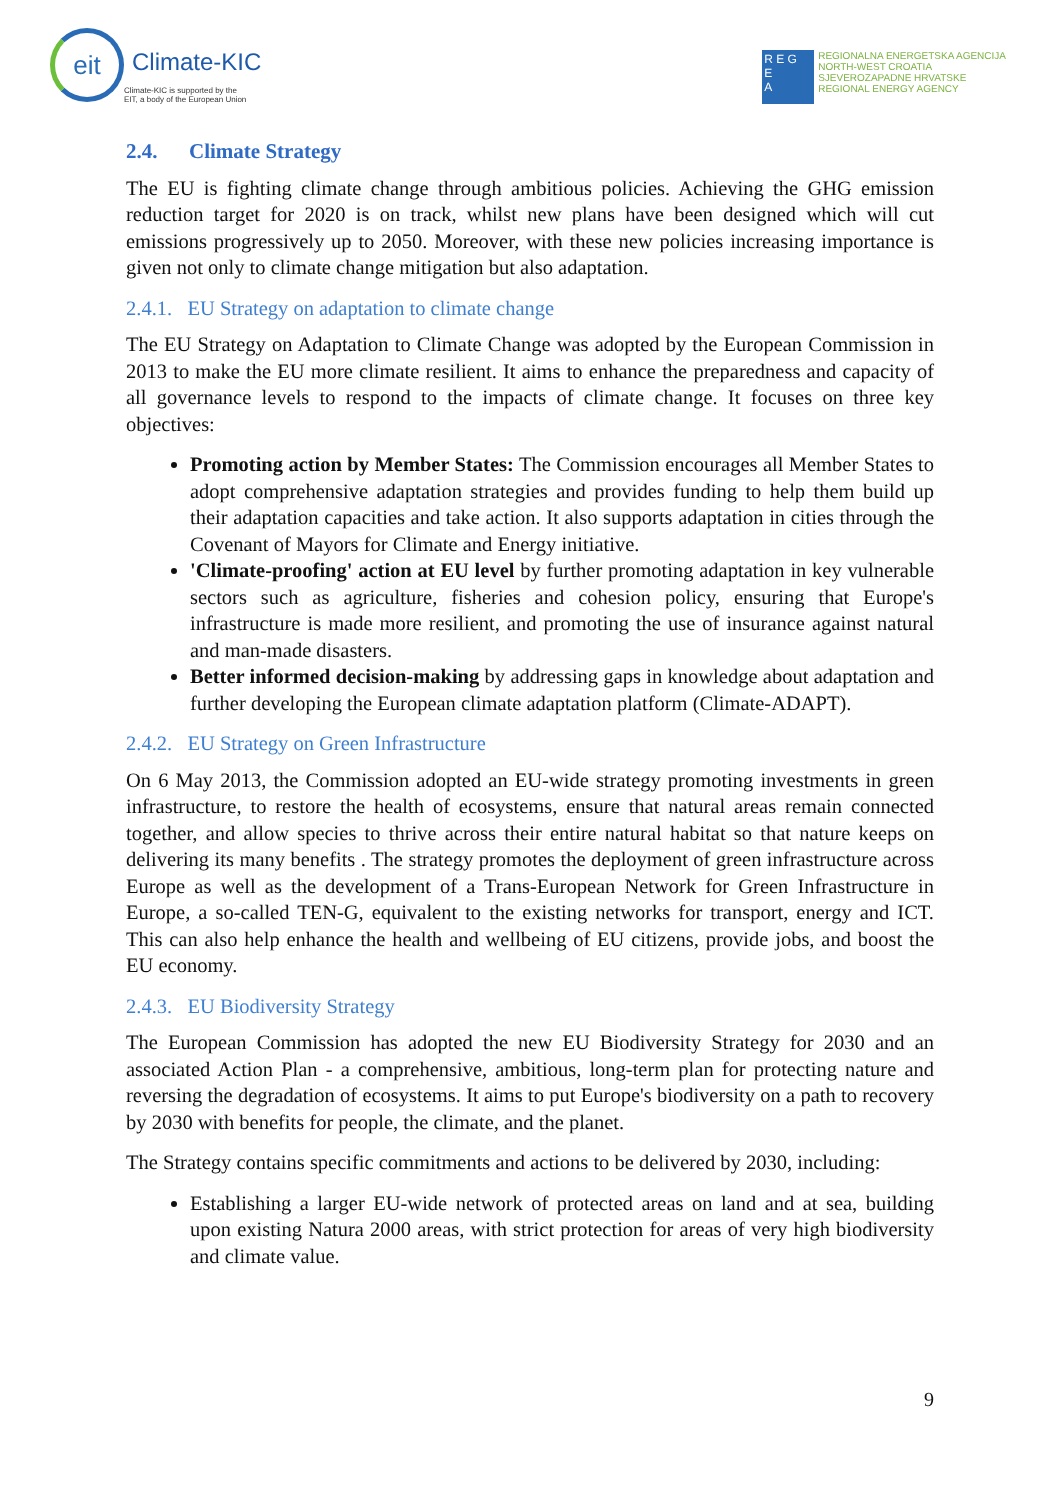eit
Climate-KIC
Climate-KIC is supported by the
EIT, a body of the European Union
R E G
E
A
REGIONALNA ENERGETSKA AGENCIJA
NORTH-WEST CROATIA
SJEVEROZAPADNE HRVATSKE
REGIONAL ENERGY AGENCY
2.4. Climate Strategy
The EU is fighting climate change through ambitious policies. Achieving the GHG emission reduction target for 2020 is on track, whilst new plans have been designed which will cut emissions progressively up to 2050. Moreover, with these new policies increasing importance is given not only to climate change mitigation but also adaptation.
2.4.1. EU Strategy on adaptation to climate change
The EU Strategy on Adaptation to Climate Change was adopted by the European Commission in 2013 to make the EU more climate resilient. It aims to enhance the preparedness and capacity of all governance levels to respond to the impacts of climate change. It focuses on three key objectives:
Promoting action by Member States: The Commission encourages all Member States to adopt comprehensive adaptation strategies and provides funding to help them build up their adaptation capacities and take action. It also supports adaptation in cities through the Covenant of Mayors for Climate and Energy initiative.
'Climate-proofing' action at EU level by further promoting adaptation in key vulnerable sectors such as agriculture, fisheries and cohesion policy, ensuring that Europe's infrastructure is made more resilient, and promoting the use of insurance against natural and man-made disasters.
Better informed decision-making by addressing gaps in knowledge about adaptation and further developing the European climate adaptation platform (Climate-ADAPT).
2.4.2. EU Strategy on Green Infrastructure
On 6 May 2013, the Commission adopted an EU-wide strategy promoting investments in green infrastructure, to restore the health of ecosystems, ensure that natural areas remain connected together, and allow species to thrive across their entire natural habitat so that nature keeps on delivering its many benefits . The strategy promotes the deployment of green infrastructure across Europe as well as the development of a Trans-European Network for Green Infrastructure in Europe, a so-called TEN-G, equivalent to the existing networks for transport, energy and ICT. This can also help enhance the health and wellbeing of EU citizens, provide jobs, and boost the EU economy.
2.4.3. EU Biodiversity Strategy
The European Commission has adopted the new EU Biodiversity Strategy for 2030 and an associated Action Plan - a comprehensive, ambitious, long-term plan for protecting nature and reversing the degradation of ecosystems. It aims to put Europe's biodiversity on a path to recovery by 2030 with benefits for people, the climate, and the planet.
The Strategy contains specific commitments and actions to be delivered by 2030, including:
Establishing a larger EU-wide network of protected areas on land and at sea, building upon existing Natura 2000 areas, with strict protection for areas of very high biodiversity and climate value.
9